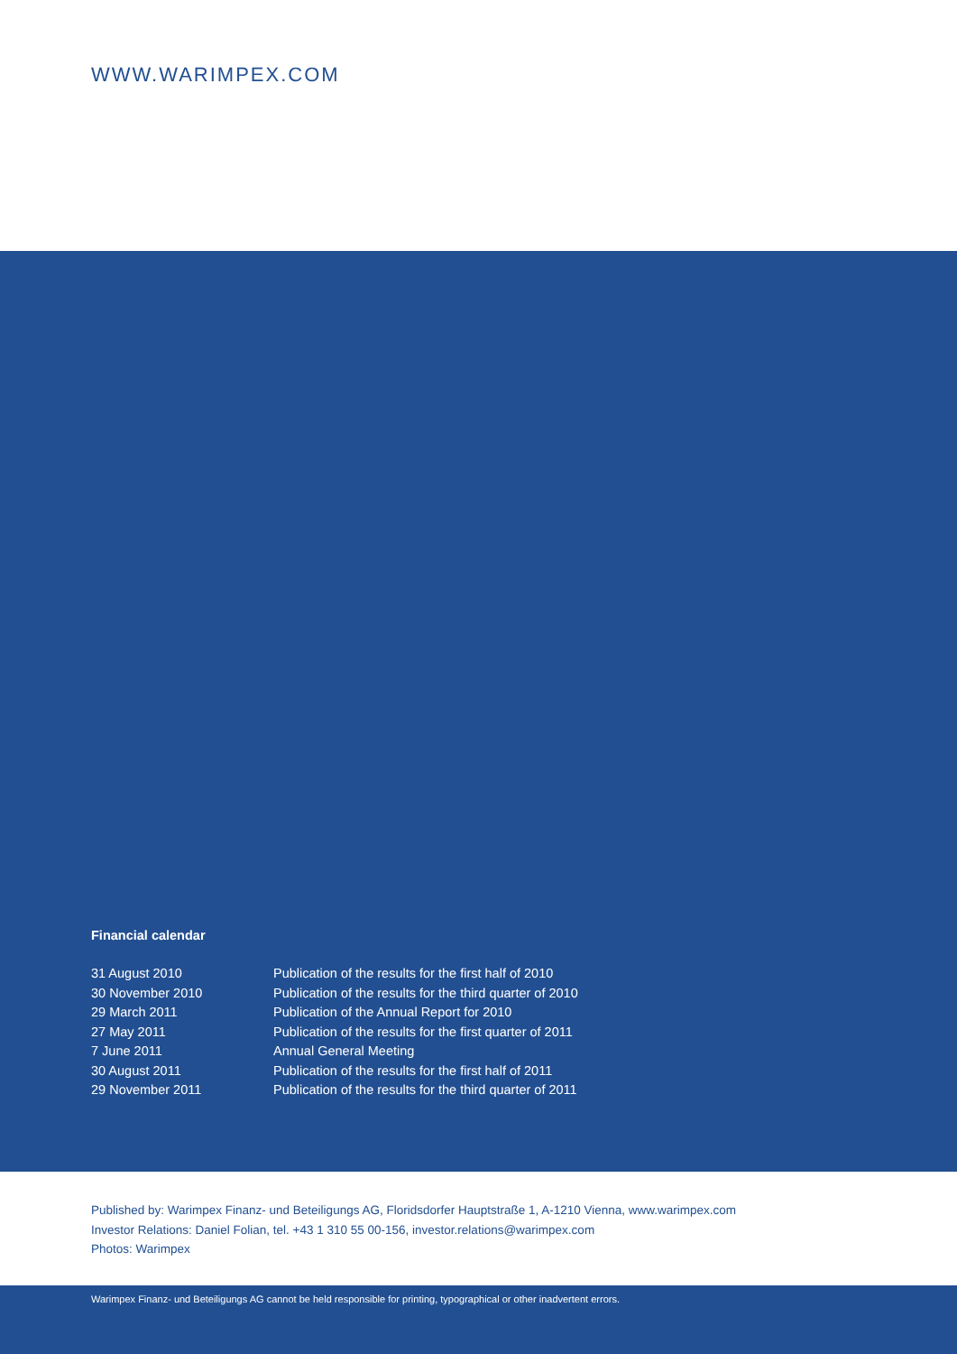WWW.WARIMPEX.COM
Financial calendar
| 31 August 2010 | Publication of the results for the first half of 2010 |
| 30 November 2010 | Publication of the results for the third quarter of 2010 |
| 29 March 2011 | Publication of the Annual Report for 2010 |
| 27 May 2011 | Publication of the results for the first quarter of 2011 |
| 7 June 2011 | Annual General Meeting |
| 30 August 2011 | Publication of the results for the first half of 2011 |
| 29 November 2011 | Publication of the results for the third quarter of 2011 |
Published by: Warimpex Finanz- und Beteiligungs AG, Floridsdorfer Hauptstraße 1, A-1210 Vienna, www.warimpex.com
Investor Relations: Daniel Folian, tel. +43 1 310 55 00-156, investor.relations@warimpex.com
Photos: Warimpex
Warimpex Finanz- und Beteiligungs AG cannot be held responsible for printing, typographical or other inadvertent errors.